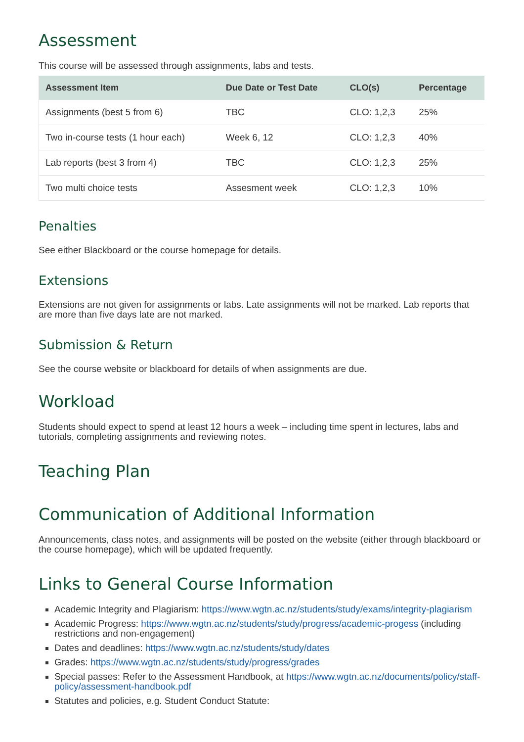Assessment
This course will be assessed through assignments, labs and tests.
| Assessment Item | Due Date or Test Date | CLO(s) | Percentage |
| --- | --- | --- | --- |
| Assignments (best 5 from 6) | TBC | CLO: 1,2,3 | 25% |
| Two in-course tests (1 hour each) | Week 6, 12 | CLO: 1,2,3 | 40% |
| Lab reports (best 3 from 4) | TBC | CLO: 1,2,3 | 25% |
| Two multi choice tests | Assesment week | CLO: 1,2,3 | 10% |
Penalties
See either Blackboard or the course homepage for details.
Extensions
Extensions are not given for assignments or labs. Late assignments will not be marked. Lab reports that are more than five days late are not marked.
Submission & Return
See the course website or blackboard for details of when assignments are due.
Workload
Students should expect to spend at least 12 hours a week – including time spent in lectures, labs and tutorials, completing assignments and reviewing notes.
Teaching Plan
Communication of Additional Information
Announcements, class notes, and assignments will be posted on the website (either through blackboard or the course homepage), which will be updated frequently.
Links to General Course Information
Academic Integrity and Plagiarism: https://www.wgtn.ac.nz/students/study/exams/integrity-plagiarism
Academic Progress: https://www.wgtn.ac.nz/students/study/progress/academic-progess (including restrictions and non-engagement)
Dates and deadlines: https://www.wgtn.ac.nz/students/study/dates
Grades: https://www.wgtn.ac.nz/students/study/progress/grades
Special passes: Refer to the Assessment Handbook, at https://www.wgtn.ac.nz/documents/policy/staff-policy/assessment-handbook.pdf
Statutes and policies, e.g. Student Conduct Statute: